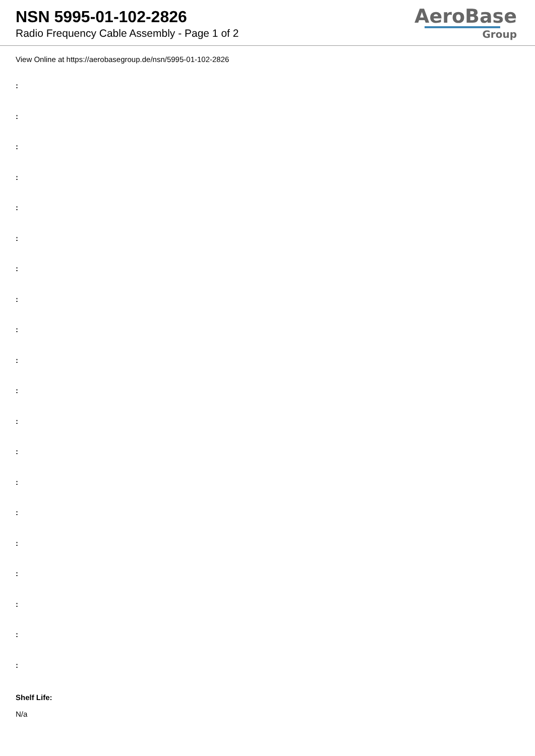NSN 5995-01-102-2826
Radio Frequency Cable Assembly - Page 1 of 2
AeroBase
Group
View Online at https://aerobasegroup.de/nsn/5995-01-102-2826
:
:
:
:
:
:
:
:
:
:
:
:
:
:
:
:
:
:
:
:
Shelf Life:
N/a